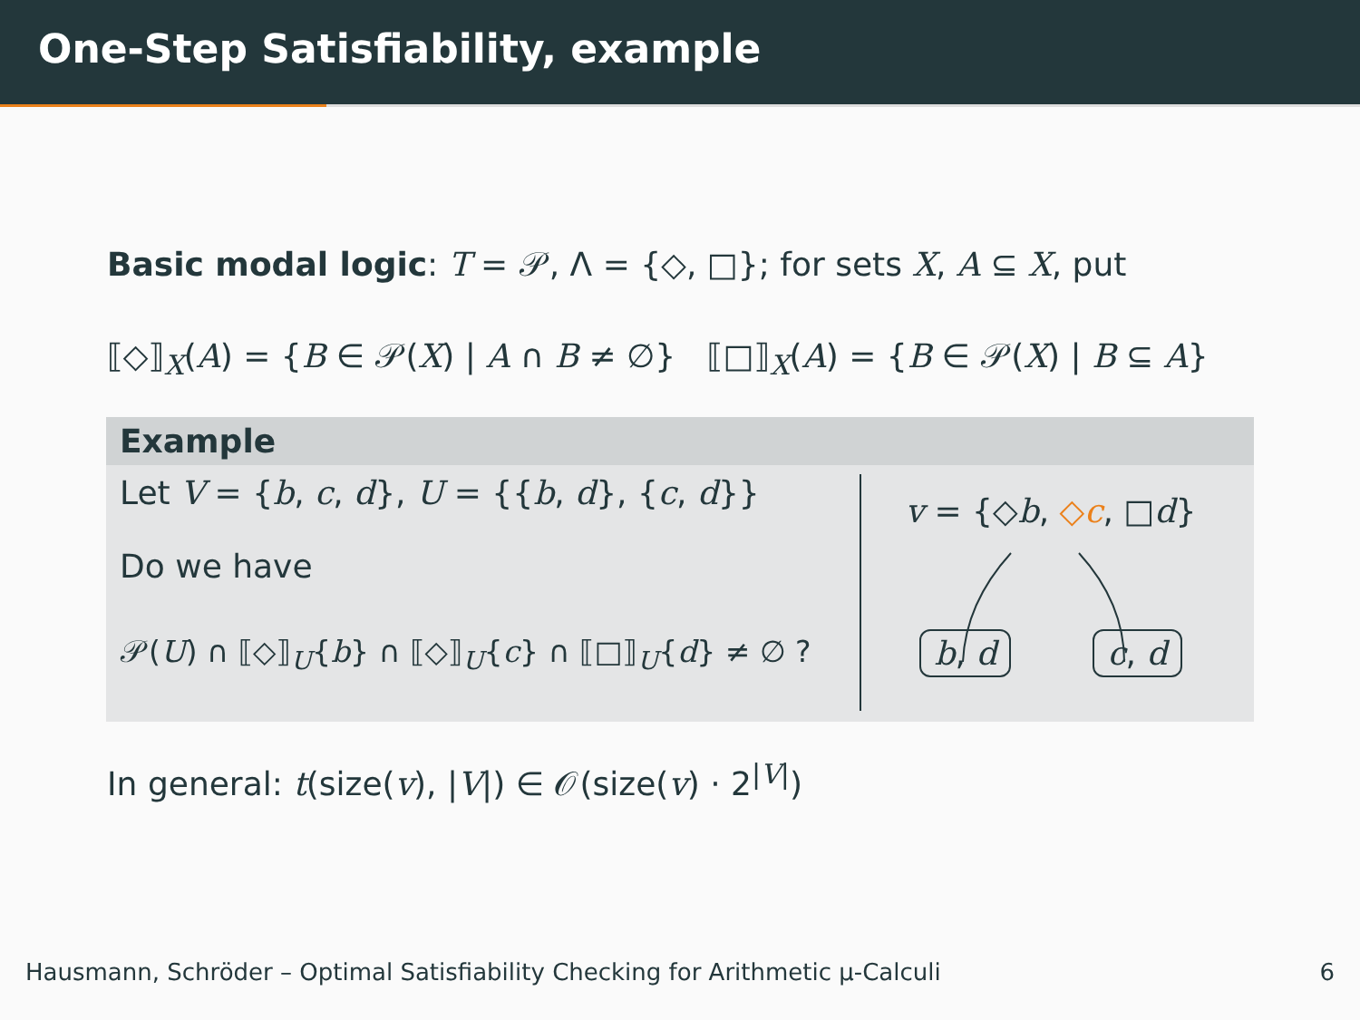One-Step Satisfiability, example
Basic modal logic: T = 𝒫, Λ = {◇, □}; for sets X, A ⊆ X, put
⟦◇⟧<sub>X</sub>(A) = {B ∈ 𝒫(X) | A ∩ B ≠ ∅} ⟦□⟧<sub>X</sub>(A) = {B ∈ 𝒫(X) | B ⊆ A}
Example
Let V = {b, c, d}, U = {{b, d}, {c, d}}
Do we have
𝒫(U) ∩ ⟦◇⟧<sub>U</sub>{b} ∩ ⟦◇⟧<sub>U</sub>{c} ∩ ⟦□⟧<sub>U</sub>{d} ≠ ∅ ?
v = {◇b, ◇c, □d}
b, d c, d
In general: t(size(v), |V|) ∈ 𝒪(size(v) · 2<sup>|V|</sup>)
Hausmann, Schröder – Optimal Satisfiability Checking for Arithmetic μ-Calculi 6